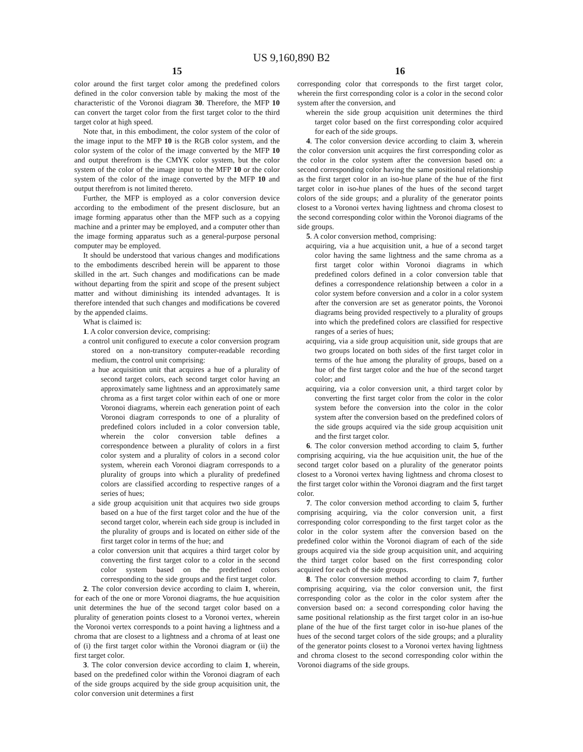US 9,160,890 B2
15
color around the first target color among the predefined colors defined in the color conversion table by making the most of the characteristic of the Voronoi diagram 30. Therefore, the MFP 10 can convert the target color from the first target color to the third target color at high speed.
Note that, in this embodiment, the color system of the color of the image input to the MFP 10 is the RGB color system, and the color system of the color of the image converted by the MFP 10 and output therefrom is the CMYK color system, but the color system of the color of the image input to the MFP 10 or the color system of the color of the image converted by the MFP 10 and output therefrom is not limited thereto.
Further, the MFP is employed as a color conversion device according to the embodiment of the present disclosure, but an image forming apparatus other than the MFP such as a copying machine and a printer may be employed, and a computer other than the image forming apparatus such as a general-purpose personal computer may be employed.
It should be understood that various changes and modifications to the embodiments described herein will be apparent to those skilled in the art. Such changes and modifications can be made without departing from the spirit and scope of the present subject matter and without diminishing its intended advantages. It is therefore intended that such changes and modifications be covered by the appended claims.
What is claimed is:
1. A color conversion device, comprising:
a control unit configured to execute a color conversion program stored on a non-transitory computer-readable recording medium, the control unit comprising:
a hue acquisition unit that acquires a hue of a plurality of second target colors, each second target color having an approximately same lightness and an approximately same chroma as a first target color within each of one or more Voronoi diagrams, wherein each generation point of each Voronoi diagram corresponds to one of a plurality of predefined colors included in a color conversion table, wherein the color conversion table defines a correspondence between a plurality of colors in a first color system and a plurality of colors in a second color system, wherein each Voronoi diagram corresponds to a plurality of groups into which a plurality of predefined colors are classified according to respective ranges of a series of hues;
a side group acquisition unit that acquires two side groups based on a hue of the first target color and the hue of the second target color, wherein each side group is included in the plurality of groups and is located on either side of the first target color in terms of the hue; and
a color conversion unit that acquires a third target color by converting the first target color to a color in the second color system based on the predefined colors corresponding to the side groups and the first target color.
2. The color conversion device according to claim 1, wherein, for each of the one or more Voronoi diagrams, the hue acquisition unit determines the hue of the second target color based on a plurality of generation points closest to a Voronoi vertex, wherein the Voronoi vertex corresponds to a point having a lightness and a chroma that are closest to a lightness and a chroma of at least one of (i) the first target color within the Voronoi diagram or (ii) the first target color.
3. The color conversion device according to claim 1, wherein, based on the predefined color within the Voronoi diagram of each of the side groups acquired by the side group acquisition unit, the color conversion unit determines a first
16
corresponding color that corresponds to the first target color, wherein the first corresponding color is a color in the second color system after the conversion, and
wherein the side group acquisition unit determines the third target color based on the first corresponding color acquired for each of the side groups.
4. The color conversion device according to claim 3, wherein the color conversion unit acquires the first corresponding color as the color in the color system after the conversion based on: a second corresponding color having the same positional relationship as the first target color in an iso-hue plane of the hue of the first target color in iso-hue planes of the hues of the second target colors of the side groups; and a plurality of the generator points closest to a Voronoi vertex having lightness and chroma closest to the second corresponding color within the Voronoi diagrams of the side groups.
5. A color conversion method, comprising:
acquiring, via a hue acquisition unit, a hue of a second target color having the same lightness and the same chroma as a first target color within Voronoi diagrams in which predefined colors defined in a color conversion table that defines a correspondence relationship between a color in a color system before conversion and a color in a color system after the conversion are set as generator points, the Voronoi diagrams being provided respectively to a plurality of groups into which the predefined colors are classified for respective ranges of a series of hues;
acquiring, via a side group acquisition unit, side groups that are two groups located on both sides of the first target color in terms of the hue among the plurality of groups, based on a hue of the first target color and the hue of the second target color; and
acquiring, via a color conversion unit, a third target color by converting the first target color from the color in the color system before the conversion into the color in the color system after the conversion based on the predefined colors of the side groups acquired via the side group acquisition unit and the first target color.
6. The color conversion method according to claim 5, further comprising acquiring, via the hue acquisition unit, the hue of the second target color based on a plurality of the generator points closest to a Voronoi vertex having lightness and chroma closest to the first target color within the Voronoi diagram and the first target color.
7. The color conversion method according to claim 5, further comprising acquiring, via the color conversion unit, a first corresponding color corresponding to the first target color as the color in the color system after the conversion based on the predefined color within the Voronoi diagram of each of the side groups acquired via the side group acquisition unit, and acquiring the third target color based on the first corresponding color acquired for each of the side groups.
8. The color conversion method according to claim 7, further comprising acquiring, via the color conversion unit, the first corresponding color as the color in the color system after the conversion based on: a second corresponding color having the same positional relationship as the first target color in an iso-hue plane of the hue of the first target color in iso-hue planes of the hues of the second target colors of the side groups; and a plurality of the generator points closest to a Voronoi vertex having lightness and chroma closest to the second corresponding color within the Voronoi diagrams of the side groups.